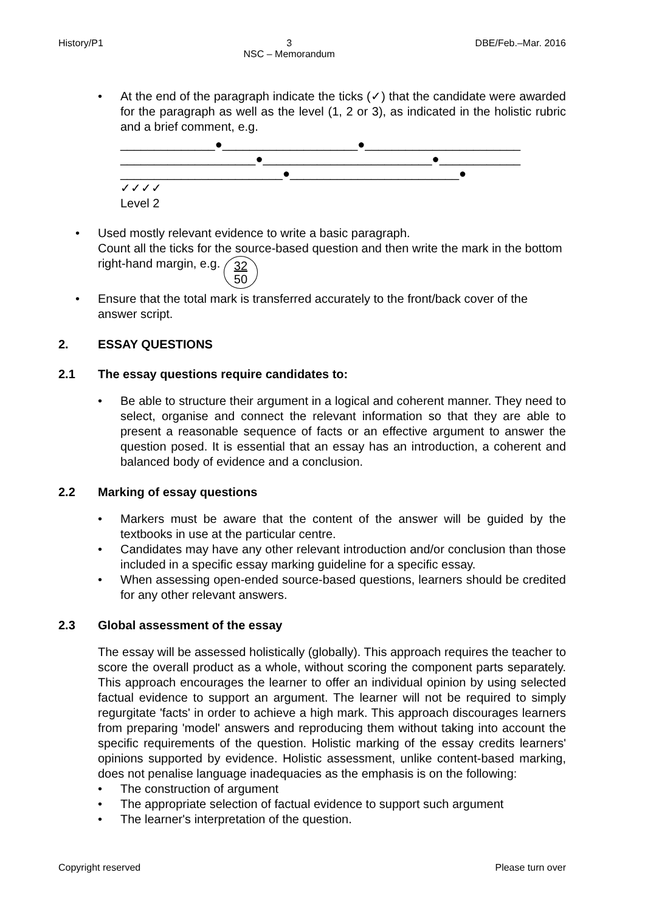History/P1 3
NSC – Memorandum DBE/Feb.–Mar. 2016
•
At the end of the paragraph indicate the ticks (✓) that the candidate were awarded for the paragraph as well as the level (1, 2 or 3), as indicated in the holistic rubric and a brief comment, e.g.
______________●____________________●_______________________
____________________●_________________________●____________
________________________●_________________________●
✓✓✓✓
Level 2
•
Used mostly relevant evidence to write a basic paragraph.
Count all the ticks for the source-based question and then write the mark in the bottom right-hand margin, e.g. 32
50
•
Ensure that the total mark is transferred accurately to the front/back cover of the answer script.
2. ESSAY QUESTIONS
2.1 The essay questions require candidates to:
•
Be able to structure their argument in a logical and coherent manner. They need to select, organise and connect the relevant information so that they are able to present a reasonable sequence of facts or an effective argument to answer the question posed. It is essential that an essay has an introduction, a coherent and balanced body of evidence and a conclusion.
2.2 Marking of essay questions
•
Markers must be aware that the content of the answer will be guided by the textbooks in use at the particular centre.
•
Candidates may have any other relevant introduction and/or conclusion than those included in a specific essay marking guideline for a specific essay.
•
When assessing open-ended source-based questions, learners should be credited for any other relevant answers.
2.3 Global assessment of the essay
The essay will be assessed holistically (globally). This approach requires the teacher to score the overall product as a whole, without scoring the component parts separately. This approach encourages the learner to offer an individual opinion by using selected factual evidence to support an argument. The learner will not be required to simply regurgitate 'facts' in order to achieve a high mark. This approach discourages learners from preparing 'model' answers and reproducing them without taking into account the specific requirements of the question. Holistic marking of the essay credits learners' opinions supported by evidence. Holistic assessment, unlike content-based marking, does not penalise language inadequacies as the emphasis is on the following:
•
The construction of argument
•
The appropriate selection of factual evidence to support such argument
•
The learner's interpretation of the question.
Copyright reserved Please turn over